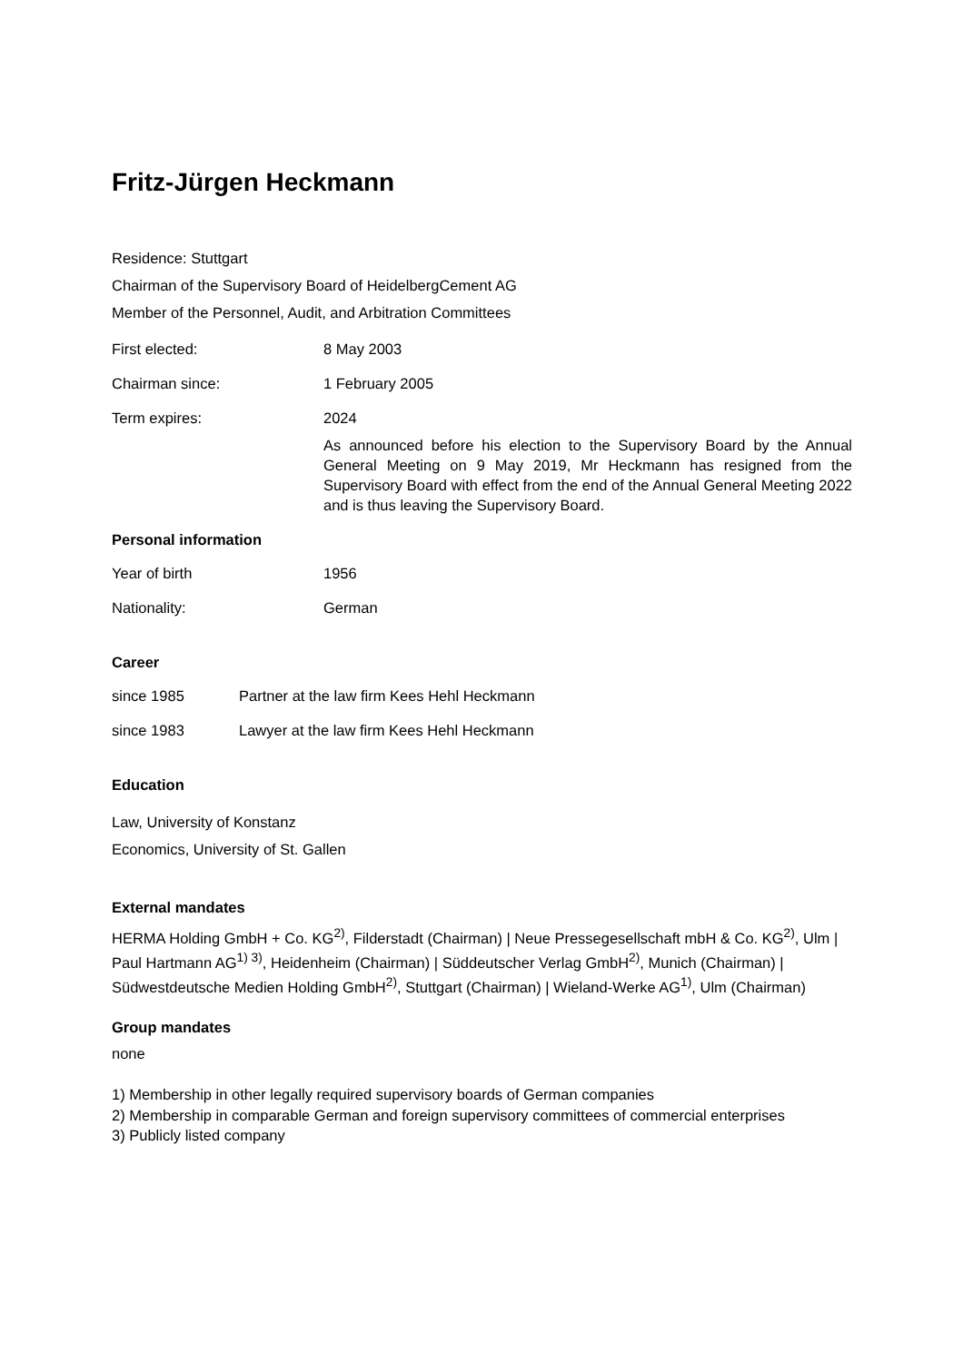Fritz-Jürgen Heckmann
Residence: Stuttgart
Chairman of the Supervisory Board of HeidelbergCement AG
Member of the Personnel, Audit, and Arbitration Committees
First elected: 8 May 2003
Chairman since: 1 February 2005
Term expires: 2024
As announced before his election to the Supervisory Board by the Annual General Meeting on 9 May 2019, Mr Heckmann has resigned from the Supervisory Board with effect from the end of the Annual General Meeting 2022 and is thus leaving the Supervisory Board.
Personal information
Year of birth 1956
Nationality: German
Career
since 1985 Partner at the law firm Kees Hehl Heckmann
since 1983 Lawyer at the law firm Kees Hehl Heckmann
Education
Law, University of Konstanz
Economics, University of St. Gallen
External mandates
HERMA Holding GmbH + Co. KG<sup>2)</sup>, Filderstadt (Chairman) | Neue Pressegesellschaft mbH & Co. KG<sup>2)</sup>, Ulm | Paul Hartmann AG<sup>1) 3)</sup>, Heidenheim (Chairman) | Süddeutscher Verlag GmbH<sup>2)</sup>, Munich (Chairman) | Südwestdeutsche Medien Holding GmbH<sup>2)</sup>, Stuttgart (Chairman) | Wieland-Werke AG<sup>1)</sup>, Ulm (Chairman)
Group mandates
none
1) Membership in other legally required supervisory boards of German companies
2) Membership in comparable German and foreign supervisory committees of commercial enterprises
3) Publicly listed company